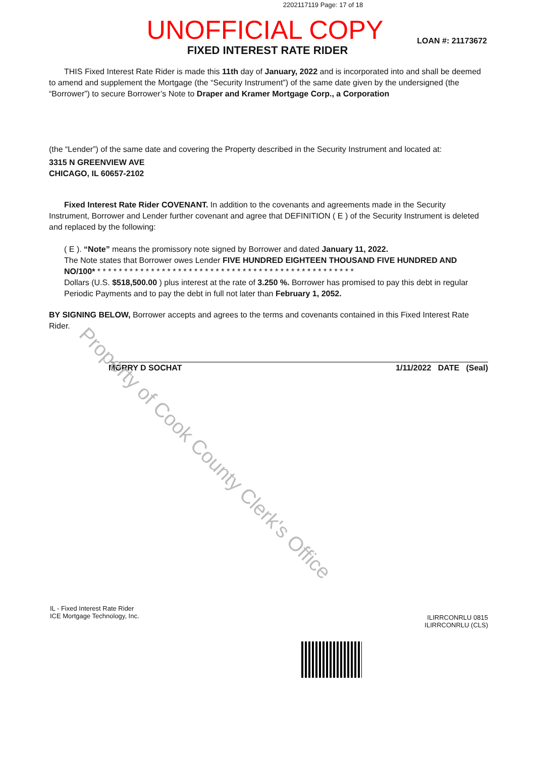2202117119 Page: 17 of 18
UNOFFICIAL COPY
LOAN #: 21173672
FIXED INTEREST RATE RIDER
THIS Fixed Interest Rate Rider is made this 11th day of January, 2022 and is incorporated into and shall be deemed to amend and supplement the Mortgage (the “Security Instrument”) of the same date given by the undersigned (the “Borrower”) to secure Borrower’s Note to Draper and Kramer Mortgage Corp., a Corporation
(the “Lender”) of the same date and covering the Property described in the Security Instrument and located at:
3315 N GREENVIEW AVE
CHICAGO, IL 60657-2102
Fixed Interest Rate Rider COVENANT. In addition to the covenants and agreements made in the Security Instrument, Borrower and Lender further covenant and agree that DEFINITION ( E ) of the Security Instrument is deleted and replaced by the following:
( E ). “Note” means the promissory note signed by Borrower and dated January 11, 2022.
The Note states that Borrower owes Lender FIVE HUNDRED EIGHTEEN THOUSAND FIVE HUNDRED AND NO/100* * * * * * * * * * * * * * * * * * * * * * * * * * * * * * * * * * * * * * * * * * * * * * * * *
Dollars (U.S. $518,500.00 ) plus interest at the rate of 3.250 %. Borrower has promised to pay this debt in regular Periodic Payments and to pay the debt in full not later than February 1, 2052.
BY SIGNING BELOW, Borrower accepts and agrees to the terms and covenants contained in this Fixed Interest Rate Rider.
MORRY D SOCHAT 1/11/2022 DATE (Seal)
IL - Fixed Interest Rate Rider
ICE Mortgage Technology, Inc.
ILIRRCONRLU 0815
ILIRRCONRLU (CLS)
Property of Cook County Clerk's Office